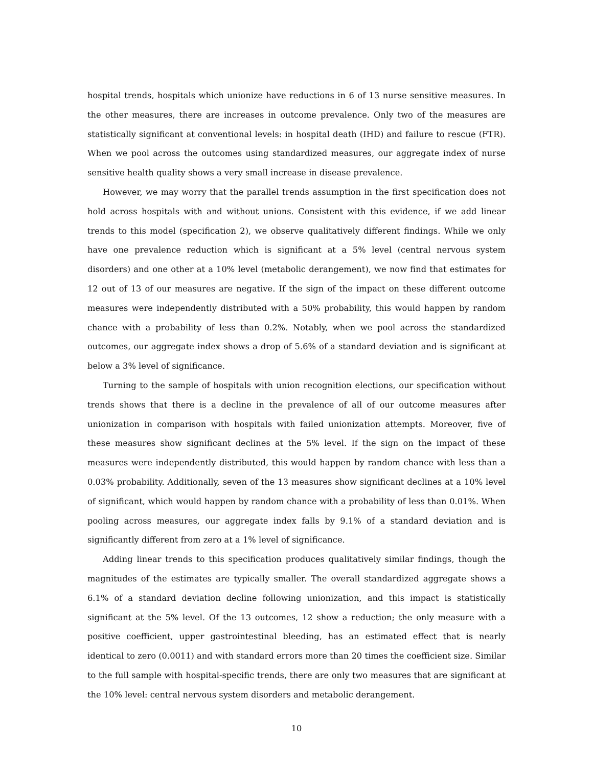hospital trends, hospitals which unionize have reductions in 6 of 13 nurse sensitive measures. In the other measures, there are increases in outcome prevalence. Only two of the measures are statistically significant at conventional levels: in hospital death (IHD) and failure to rescue (FTR). When we pool across the outcomes using standardized measures, our aggregate index of nurse sensitive health quality shows a very small increase in disease prevalence.
However, we may worry that the parallel trends assumption in the first specification does not hold across hospitals with and without unions. Consistent with this evidence, if we add linear trends to this model (specification 2), we observe qualitatively different findings. While we only have one prevalence reduction which is significant at a 5% level (central nervous system disorders) and one other at a 10% level (metabolic derangement), we now find that estimates for 12 out of 13 of our measures are negative. If the sign of the impact on these different outcome measures were independently distributed with a 50% probability, this would happen by random chance with a probability of less than 0.2%. Notably, when we pool across the standardized outcomes, our aggregate index shows a drop of 5.6% of a standard deviation and is significant at below a 3% level of significance.
Turning to the sample of hospitals with union recognition elections, our specification without trends shows that there is a decline in the prevalence of all of our outcome measures after unionization in comparison with hospitals with failed unionization attempts. Moreover, five of these measures show significant declines at the 5% level. If the sign on the impact of these measures were independently distributed, this would happen by random chance with less than a 0.03% probability. Additionally, seven of the 13 measures show significant declines at a 10% level of significant, which would happen by random chance with a probability of less than 0.01%. When pooling across measures, our aggregate index falls by 9.1% of a standard deviation and is significantly different from zero at a 1% level of significance.
Adding linear trends to this specification produces qualitatively similar findings, though the magnitudes of the estimates are typically smaller. The overall standardized aggregate shows a 6.1% of a standard deviation decline following unionization, and this impact is statistically significant at the 5% level. Of the 13 outcomes, 12 show a reduction; the only measure with a positive coefficient, upper gastrointestinal bleeding, has an estimated effect that is nearly identical to zero (0.0011) and with standard errors more than 20 times the coefficient size. Similar to the full sample with hospital-specific trends, there are only two measures that are significant at the 10% level: central nervous system disorders and metabolic derangement.
10